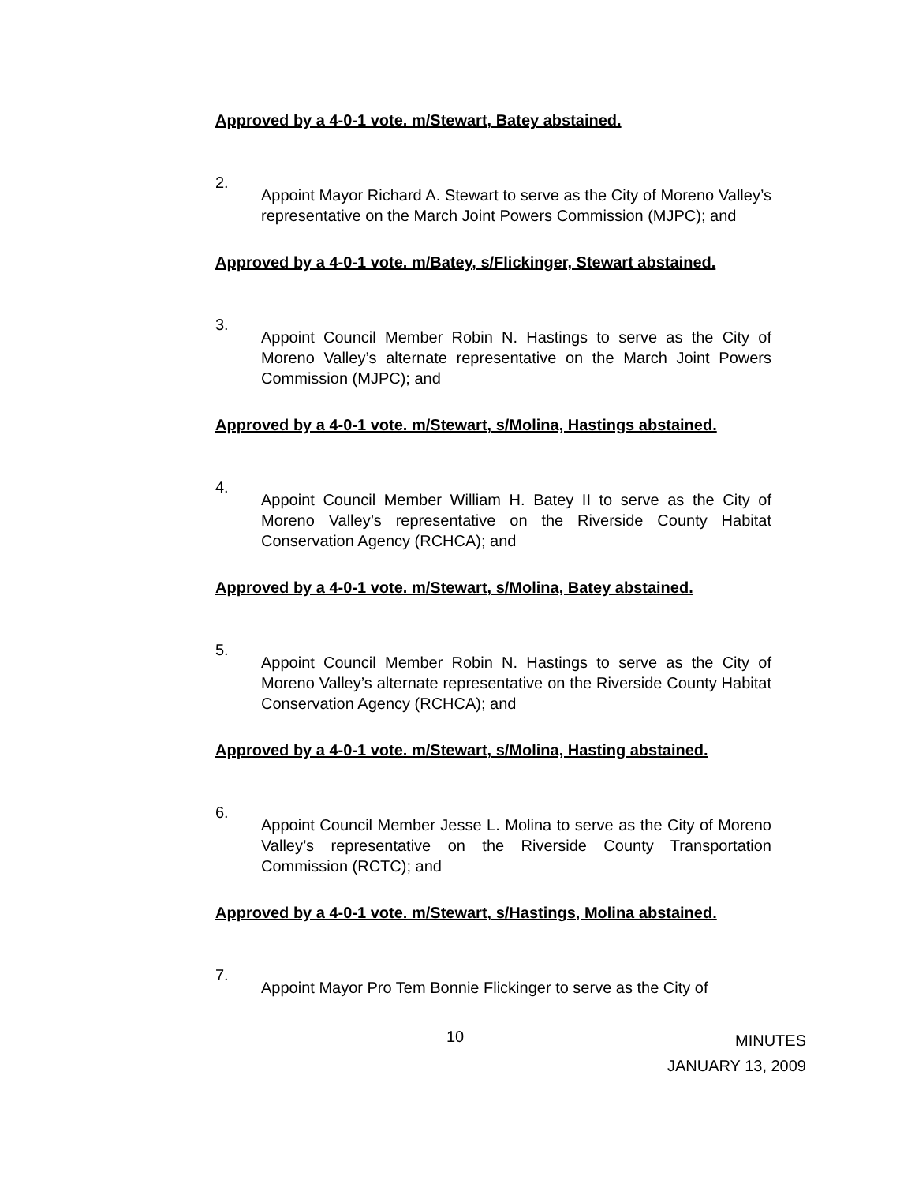Approved by a 4-0-1 vote. m/Stewart, Batey abstained.
2.
Appoint Mayor Richard A. Stewart to serve as the City of Moreno Valley’s representative on the March Joint Powers Commission (MJPC); and
Approved by a 4-0-1 vote. m/Batey, s/Flickinger, Stewart abstained.
3.
Appoint Council Member Robin N. Hastings to serve as the City of Moreno Valley’s alternate representative on the March Joint Powers Commission (MJPC); and
Approved by a 4-0-1 vote. m/Stewart, s/Molina, Hastings abstained.
4.
Appoint Council Member William H. Batey II to serve as the City of Moreno Valley’s representative on the Riverside County Habitat Conservation Agency (RCHCA); and
Approved by a 4-0-1 vote. m/Stewart, s/Molina, Batey abstained.
5.
Appoint Council Member Robin N. Hastings to serve as the City of Moreno Valley’s alternate representative on the Riverside County Habitat Conservation Agency (RCHCA); and
Approved by a 4-0-1 vote. m/Stewart, s/Molina, Hasting abstained.
6.
Appoint Council Member Jesse L. Molina to serve as the City of Moreno Valley’s representative on the Riverside County Transportation Commission (RCTC); and
Approved by a 4-0-1 vote. m/Stewart, s/Hastings, Molina abstained.
7.
Appoint Mayor Pro Tem Bonnie Flickinger to serve as the City of
10
MINUTES
JANUARY 13, 2009